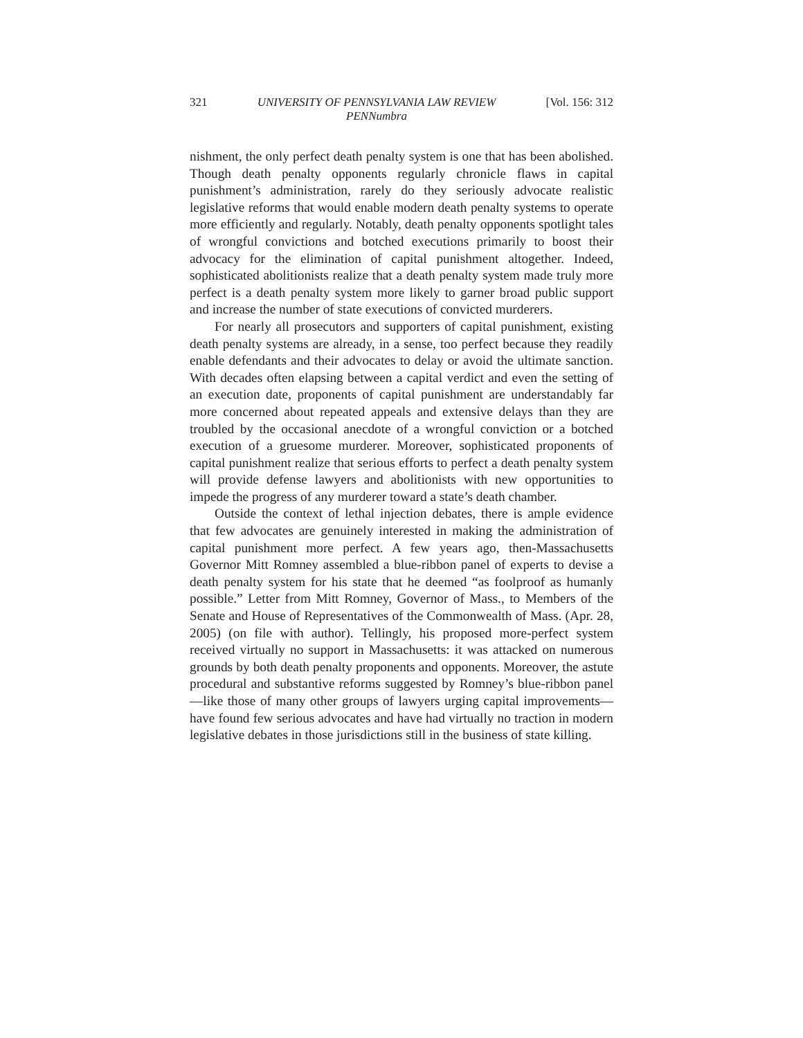321 UNIVERSITY OF PENNSYLVANIA LAW REVIEW
PENNumbra [Vol. 156: 312
nishment, the only perfect death penalty system is one that has been abolished. Though death penalty opponents regularly chronicle flaws in capital punishment’s administration, rarely do they seriously advocate realistic legislative reforms that would enable modern death penalty systems to operate more efficiently and regularly. Notably, death penalty opponents spotlight tales of wrongful convictions and botched executions primarily to boost their advocacy for the elimination of capital punishment altogether. Indeed, sophisticated abolitionists realize that a death penalty system made truly more perfect is a death penalty system more likely to garner broad public support and increase the number of state executions of convicted murderers.
For nearly all prosecutors and supporters of capital punishment, existing death penalty systems are already, in a sense, too perfect because they readily enable defendants and their advocates to delay or avoid the ultimate sanction. With decades often elapsing between a capital verdict and even the setting of an execution date, proponents of capital punishment are understandably far more concerned about repeated appeals and extensive delays than they are troubled by the occasional anecdote of a wrongful conviction or a botched execution of a gruesome murderer. Moreover, sophisticated proponents of capital punishment realize that serious efforts to perfect a death penalty system will provide defense lawyers and abolitionists with new opportunities to impede the progress of any murderer toward a state’s death chamber.
Outside the context of lethal injection debates, there is ample evidence that few advocates are genuinely interested in making the administration of capital punishment more perfect. A few years ago, then-Massachusetts Governor Mitt Romney assembled a blue-ribbon panel of experts to devise a death penalty system for his state that he deemed “as foolproof as humanly possible.” Letter from Mitt Romney, Governor of Mass., to Members of the Senate and House of Representatives of the Commonwealth of Mass. (Apr. 28, 2005) (on file with author). Tellingly, his proposed more-perfect system received virtually no support in Massachusetts: it was attacked on numerous grounds by both death penalty proponents and opponents. Moreover, the astute procedural and substantive reforms suggested by Romney’s blue-ribbon panel—like those of many other groups of lawyers urging capital improvements—have found few serious advocates and have had virtually no traction in modern legislative debates in those jurisdictions still in the business of state killing.